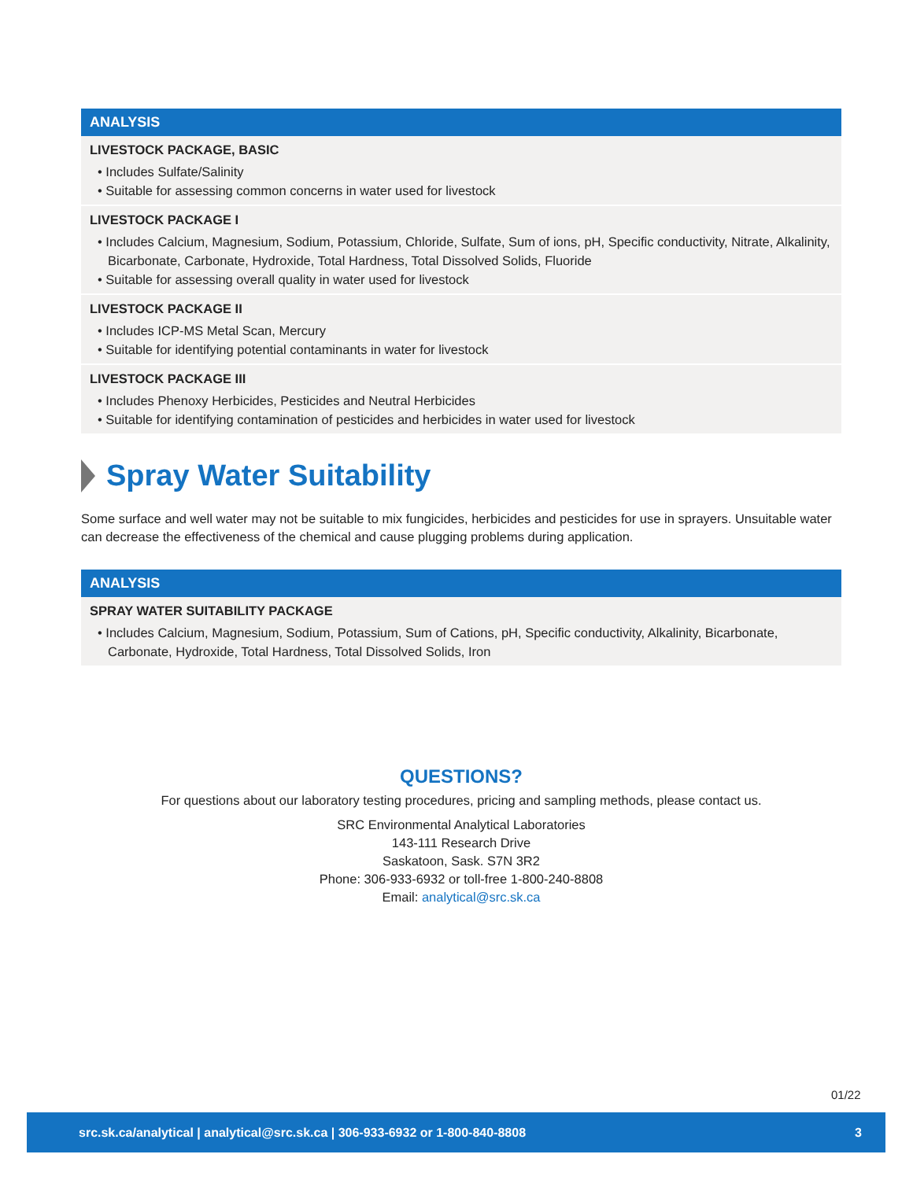| ANALYSIS |
| --- |
| LIVESTOCK PACKAGE, BASIC • Includes Sulfate/Salinity • Suitable for assessing common concerns in water used for livestock |
| LIVESTOCK PACKAGE I • Includes Calcium, Magnesium, Sodium, Potassium, Chloride, Sulfate, Sum of ions, pH, Specific conductivity, Nitrate, Alkalinity, Bicarbonate, Carbonate, Hydroxide, Total Hardness, Total Dissolved Solids, Fluoride • Suitable for assessing overall quality in water used for livestock |
| LIVESTOCK PACKAGE II • Includes ICP-MS Metal Scan, Mercury • Suitable for identifying potential contaminants in water for livestock |
| LIVESTOCK PACKAGE III • Includes Phenoxy Herbicides, Pesticides and Neutral Herbicides • Suitable for identifying contamination of pesticides and herbicides in water used for livestock |
Spray Water Suitability
Some surface and well water may not be suitable to mix fungicides, herbicides and pesticides for use in sprayers. Unsuitable water can decrease the effectiveness of the chemical and cause plugging problems during application.
| ANALYSIS |
| --- |
| SPRAY WATER SUITABILITY PACKAGE • Includes Calcium, Magnesium, Sodium, Potassium, Sum of Cations, pH, Specific conductivity, Alkalinity, Bicarbonate, Carbonate, Hydroxide, Total Hardness, Total Dissolved Solids, Iron |
QUESTIONS?
For questions about our laboratory testing procedures, pricing and sampling methods, please contact us.
SRC Environmental Analytical Laboratories
143-111 Research Drive
Saskatoon, Sask. S7N 3R2
Phone: 306-933-6932 or toll-free 1-800-240-8808
Email: analytical@src.sk.ca
01/22
src.sk.ca/analytical | analytical@src.sk.ca | 306-933-6932 or 1-800-840-8808 3